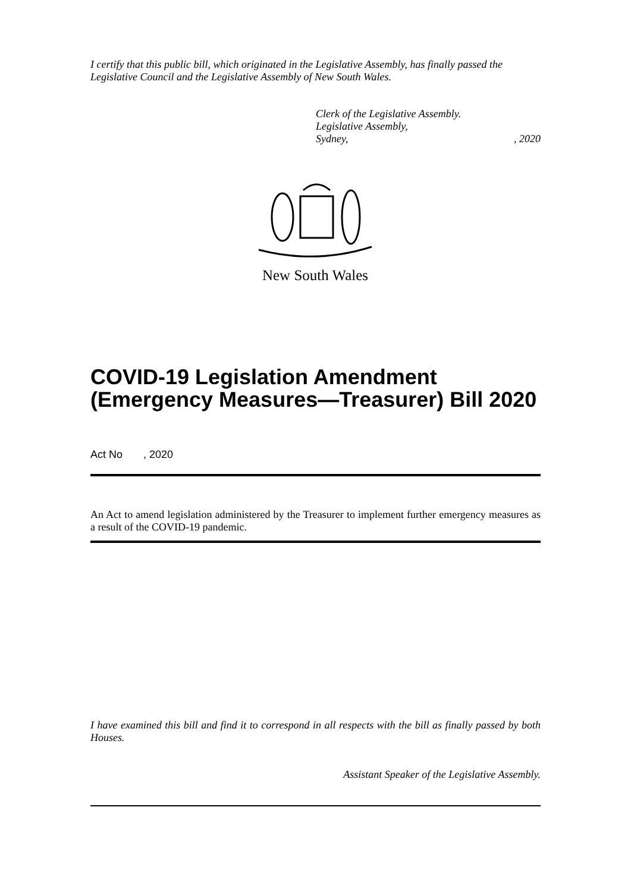I certify that this public bill, which originated in the Legislative Assembly, has finally passed the Legislative Council and the Legislative Assembly of New South Wales.
Clerk of the Legislative Assembly.
Legislative Assembly,
Sydney,, 2020
New South Wales
COVID-19 Legislation Amendment (Emergency Measures—Treasurer) Bill 2020
Act No , 2020
An Act to amend legislation administered by the Treasurer to implement further emergency measures as a result of the COVID-19 pandemic.
I have examined this bill and find it to correspond in all respects with the bill as finally passed by both Houses.
Assistant Speaker of the Legislative Assembly.